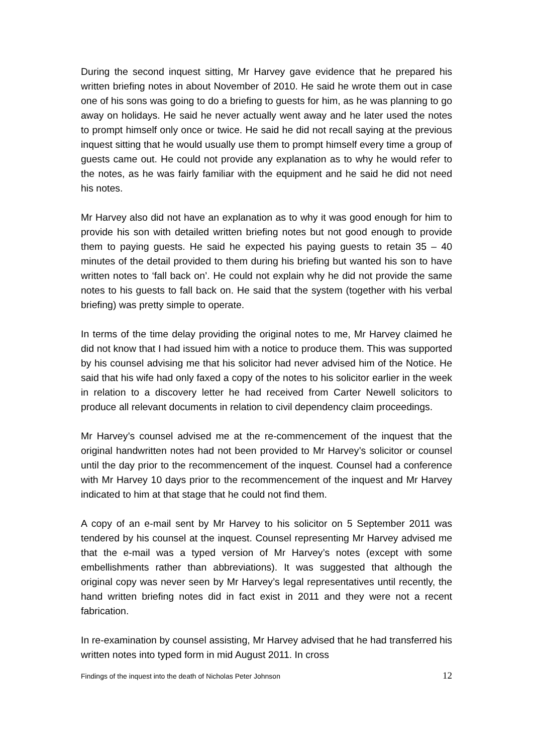During the second inquest sitting, Mr Harvey gave evidence that he prepared his written briefing notes in about November of 2010. He said he wrote them out in case one of his sons was going to do a briefing to guests for him, as he was planning to go away on holidays. He said he never actually went away and he later used the notes to prompt himself only once or twice. He said he did not recall saying at the previous inquest sitting that he would usually use them to prompt himself every time a group of guests came out. He could not provide any explanation as to why he would refer to the notes, as he was fairly familiar with the equipment and he said he did not need his notes.
Mr Harvey also did not have an explanation as to why it was good enough for him to provide his son with detailed written briefing notes but not good enough to provide them to paying guests. He said he expected his paying guests to retain 35 – 40 minutes of the detail provided to them during his briefing but wanted his son to have written notes to ‘fall back on’. He could not explain why he did not provide the same notes to his guests to fall back on. He said that the system (together with his verbal briefing) was pretty simple to operate.
In terms of the time delay providing the original notes to me, Mr Harvey claimed he did not know that I had issued him with a notice to produce them. This was supported by his counsel advising me that his solicitor had never advised him of the Notice. He said that his wife had only faxed a copy of the notes to his solicitor earlier in the week in relation to a discovery letter he had received from Carter Newell solicitors to produce all relevant documents in relation to civil dependency claim proceedings.
Mr Harvey’s counsel advised me at the re-commencement of the inquest that the original handwritten notes had not been provided to Mr Harvey’s solicitor or counsel until the day prior to the recommencement of the inquest. Counsel had a conference with Mr Harvey 10 days prior to the recommencement of the inquest and Mr Harvey indicated to him at that stage that he could not find them.
A copy of an e-mail sent by Mr Harvey to his solicitor on 5 September 2011 was tendered by his counsel at the inquest. Counsel representing Mr Harvey advised me that the e-mail was a typed version of Mr Harvey’s notes (except with some embellishments rather than abbreviations). It was suggested that although the original copy was never seen by Mr Harvey’s legal representatives until recently, the hand written briefing notes did in fact exist in 2011 and they were not a recent fabrication.
In re-examination by counsel assisting, Mr Harvey advised that he had transferred his written notes into typed form in mid August 2011. In cross
Findings of the inquest into the death of Nicholas Peter Johnson 12